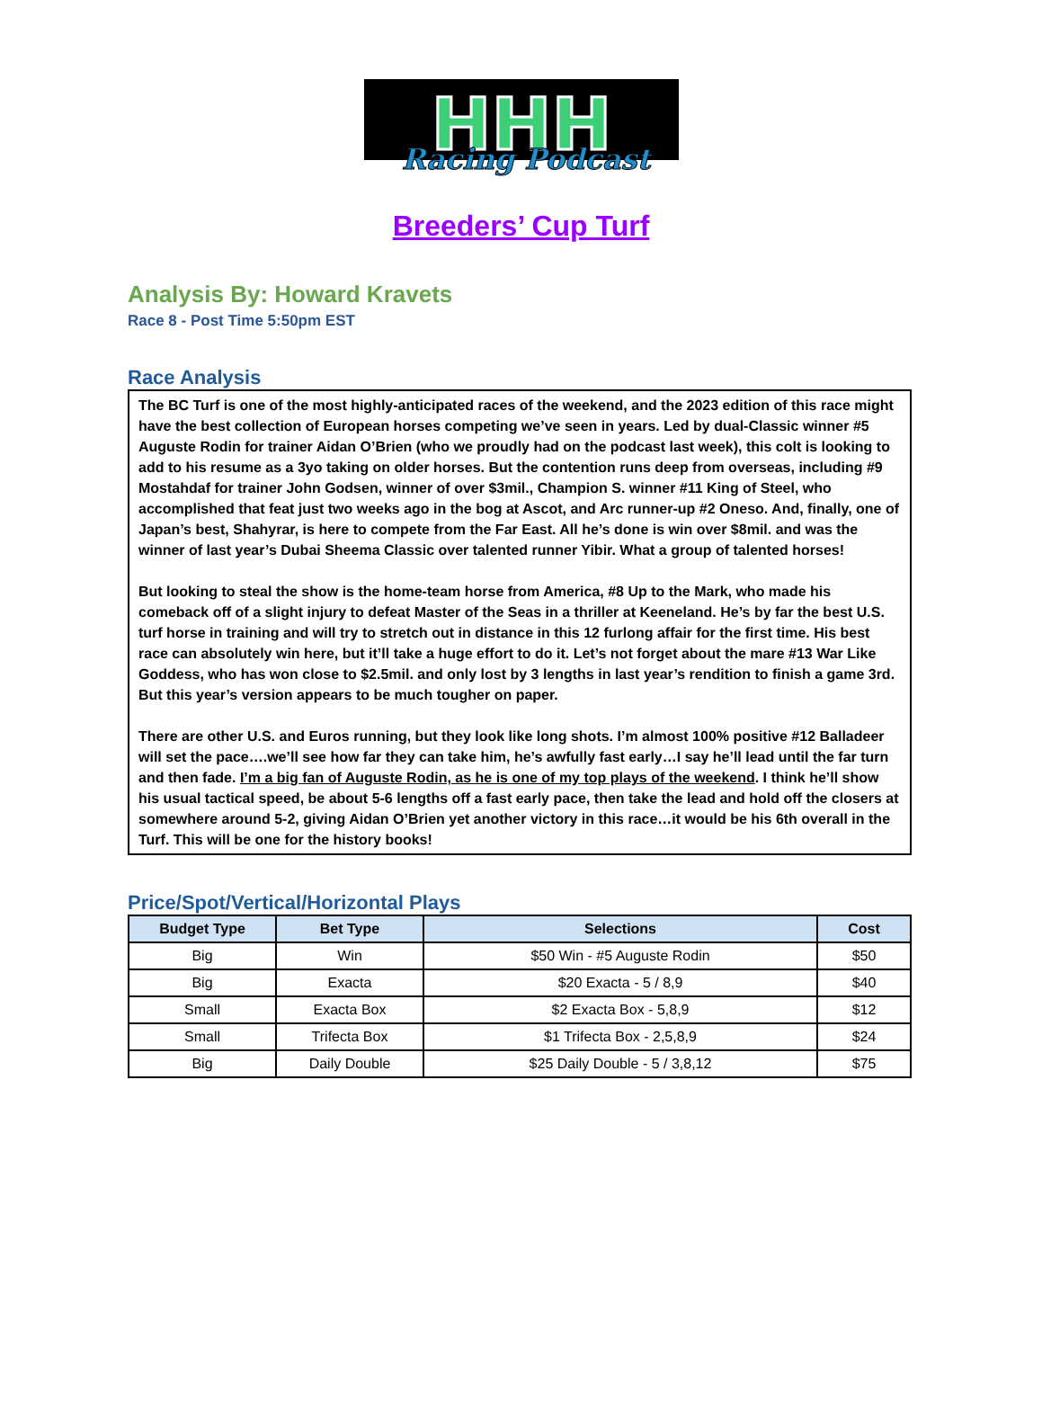HHH
Racing Podcast
Breeders’ Cup Turf
Analysis By: Howard Kravets
Race 8 - Post Time 5:50pm EST
Race Analysis
The BC Turf is one of the most highly-anticipated races of the weekend, and the 2023 edition of this race might have the best collection of European horses competing we’ve seen in years. Led by dual-Classic winner #5 Auguste Rodin for trainer Aidan O’Brien (who we proudly had on the podcast last week), this colt is looking to add to his resume as a 3yo taking on older horses. But the contention runs deep from overseas, including #9 Mostahdaf for trainer John Godsen, winner of over $3mil., Champion S. winner #11 King of Steel, who accomplished that feat just two weeks ago in the bog at Ascot, and Arc runner-up #2 Oneso. And, finally, one of Japan’s best, Shahyrar, is here to compete from the Far East. All he’s done is win over $8mil. and was the winner of last year’s Dubai Sheema Classic over talented runner Yibir. What a group of talented horses!
But looking to steal the show is the home-team horse from America, #8 Up to the Mark, who made his comeback off of a slight injury to defeat Master of the Seas in a thriller at Keeneland. He’s by far the best U.S. turf horse in training and will try to stretch out in distance in this 12 furlong affair for the first time. His best race can absolutely win here, but it’ll take a huge effort to do it. Let’s not forget about the mare #13 War Like Goddess, who has won close to $2.5mil. and only lost by 3 lengths in last year’s rendition to finish a game 3rd. But this year’s version appears to be much tougher on paper.
There are other U.S. and Euros running, but they look like long shots. I’m almost 100% positive #12 Balladeer will set the pace….we’ll see how far they can take him, he’s awfully fast early…I say he’ll lead until the far turn and then fade. I’m a big fan of Auguste Rodin, as he is one of my top plays of the weekend. I think he’ll show his usual tactical speed, be about 5-6 lengths off a fast early pace, then take the lead and hold off the closers at somewhere around 5-2, giving Aidan O’Brien yet another victory in this race…it would be his 6th overall in the Turf. This will be one for the history books!
Price/Spot/Vertical/Horizontal Plays
| Budget Type | Bet Type | Selections | Cost |
| --- | --- | --- | --- |
| Big | Win | $50 Win - #5 Auguste Rodin | $50 |
| Big | Exacta | $20 Exacta - 5 / 8,9 | $40 |
| Small | Exacta Box | $2 Exacta Box - 5,8,9 | $12 |
| Small | Trifecta Box | $1 Trifecta Box - 2,5,8,9 | $24 |
| Big | Daily Double | $25 Daily Double - 5 / 3,8,12 | $75 |